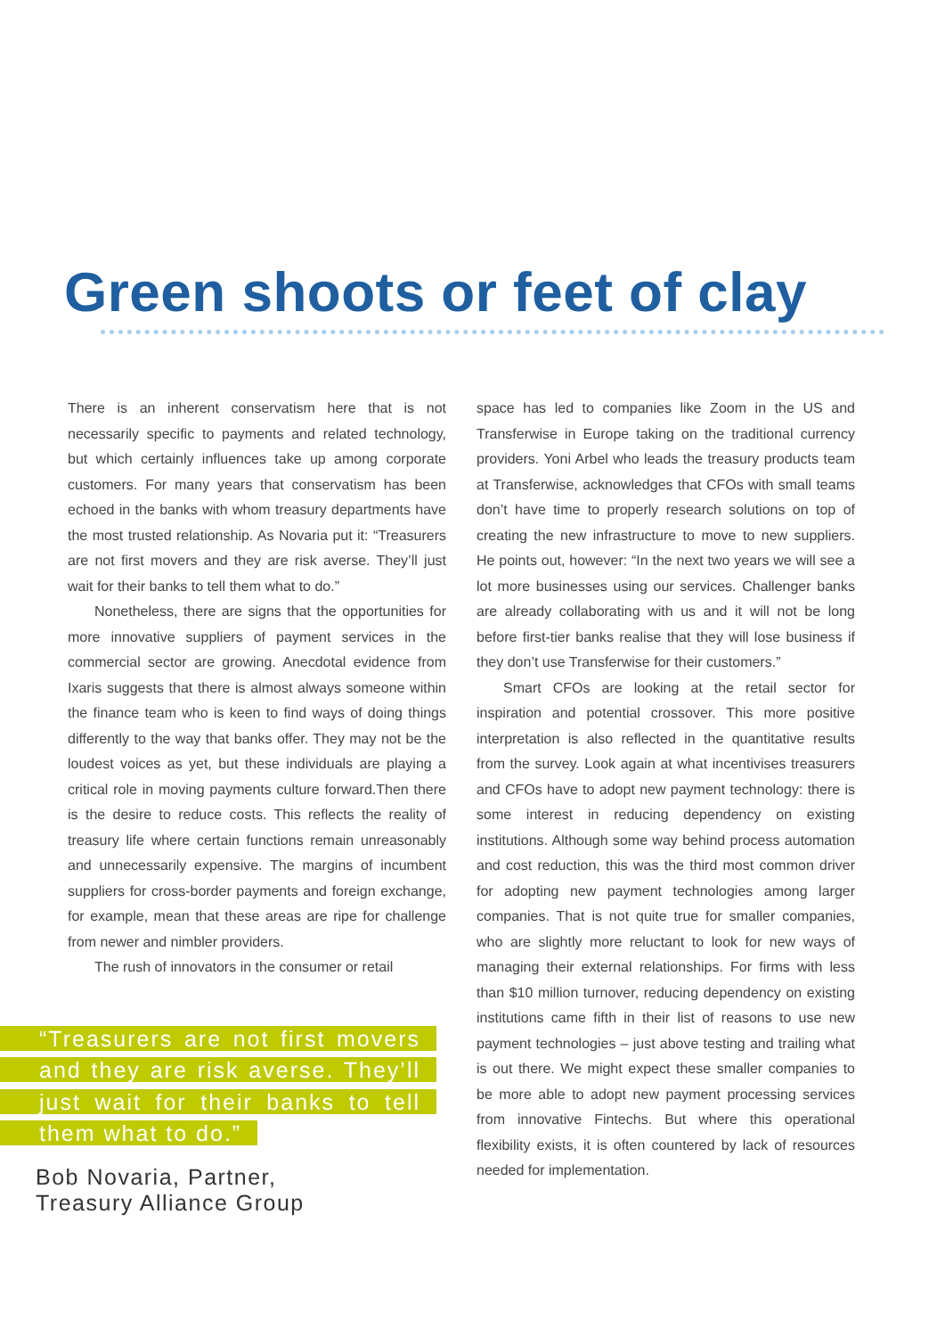Green shoots or feet of clay
There is an inherent conservatism here that is not necessarily specific to payments and related technology, but which certainly influences take up among corporate customers. For many years that conservatism has been echoed in the banks with whom treasury departments have the most trusted relationship. As Novaria put it: “Treasurers are not first movers and they are risk averse. They’ll just wait for their banks to tell them what to do.”
Nonetheless, there are signs that the opportunities for more innovative suppliers of payment services in the commercial sector are growing. Anecdotal evidence from Ixaris suggests that there is almost always someone within the finance team who is keen to find ways of doing things differently to the way that banks offer. They may not be the loudest voices as yet, but these individuals are playing a critical role in moving payments culture forward.Then there is the desire to reduce costs. This reflects the reality of treasury life where certain functions remain unreasonably and unnecessarily expensive. The margins of incumbent suppliers for cross-border payments and foreign exchange, for example, mean that these areas are ripe for challenge from newer and nimbler providers.
The rush of innovators in the consumer or retail
“Treasurers are not first movers and they are risk averse. They’ll just wait for their banks to tell them what to do.”
Bob Novaria, Partner,
Treasury Alliance Group
space has led to companies like Zoom in the US and Transferwise in Europe taking on the traditional currency providers. Yoni Arbel who leads the treasury products team at Transferwise, acknowledges that CFOs with small teams don’t have time to properly research solutions on top of creating the new infrastructure to move to new suppliers. He points out, however: “In the next two years we will see a lot more businesses using our services. Challenger banks are already collaborating with us and it will not be long before first-tier banks realise that they will lose business if they don’t use Transferwise for their customers.”
Smart CFOs are looking at the retail sector for inspiration and potential crossover. This more positive interpretation is also reflected in the quantitative results from the survey. Look again at what incentivises treasurers and CFOs have to adopt new payment technology: there is some interest in reducing dependency on existing institutions. Although some way behind process automation and cost reduction, this was the third most common driver for adopting new payment technologies among larger companies. That is not quite true for smaller companies, who are slightly more reluctant to look for new ways of managing their external relationships. For firms with less than $10 million turnover, reducing dependency on existing institutions came fifth in their list of reasons to use new payment technologies – just above testing and trailing what is out there. We might expect these smaller companies to be more able to adopt new payment processing services from innovative Fintechs. But where this operational flexibility exists, it is often countered by lack of resources needed for implementation.